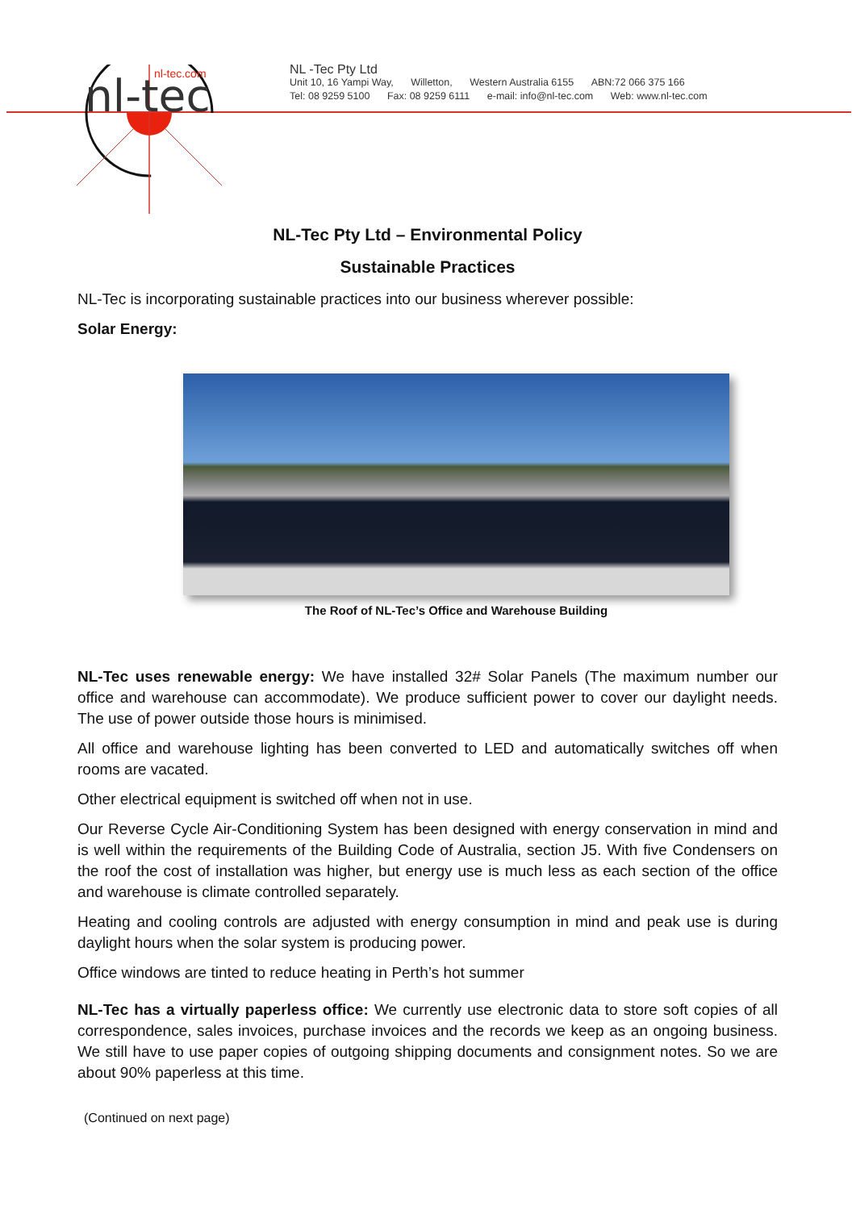nl-tec
nl-tec.com
NL -Tec Pty Ltd
Unit 10, 16 Yampi Way, Willetton, Western Australia 6155 ABN:72 066 375 166
Tel: 08 9259 5100 Fax: 08 9259 6111 e-mail: info@nl-tec.com Web: www.nl-tec.com
NL-Tec Pty Ltd – Environmental Policy
Sustainable Practices
NL-Tec is incorporating sustainable practices into our business wherever possible:
Solar Energy:
The Roof of NL-Tec’s Office and Warehouse Building
NL-Tec uses renewable energy: We have installed 32# Solar Panels (The maximum number our office and warehouse can accommodate). We produce sufficient power to cover our daylight needs. The use of power outside those hours is minimised.
All office and warehouse lighting has been converted to LED and automatically switches off when rooms are vacated.
Other electrical equipment is switched off when not in use.
Our Reverse Cycle Air-Conditioning System has been designed with energy conservation in mind and is well within the requirements of the Building Code of Australia, section J5. With five Condensers on the roof the cost of installation was higher, but energy use is much less as each section of the office and warehouse is climate controlled separately.
Heating and cooling controls are adjusted with energy consumption in mind and peak use is during daylight hours when the solar system is producing power.
Office windows are tinted to reduce heating in Perth’s hot summer
NL-Tec has a virtually paperless office: We currently use electronic data to store soft copies of all correspondence, sales invoices, purchase invoices and the records we keep as an ongoing business. We still have to use paper copies of outgoing shipping documents and consignment notes. So we are about 90% paperless at this time.
(Continued on next page)